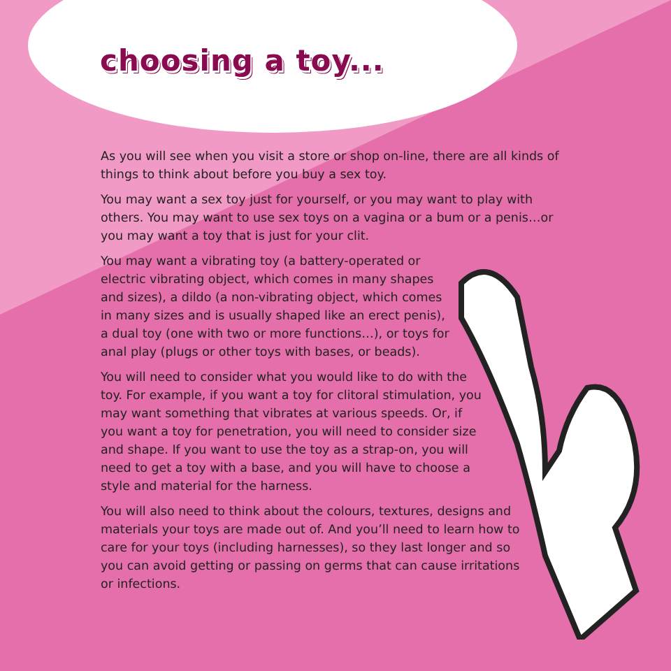choosing a toy...
As you will see when you visit a store or shop on-line, there are all kinds of things to think about before you buy a sex toy.
You may want a sex toy just for yourself, or you may want to play with others. You may want to use sex toys on a vagina or a bum or a penis…or you may want a toy that is just for your clit.
You may want a vibrating toy (a battery-operated or electric vibrating object, which comes in many shapes and sizes), a dildo (a non-vibrating object, which comes in many sizes and is usually shaped like an erect penis), a dual toy (one with two or more functions…), or toys for anal play (plugs or other toys with bases, or beads).
You will need to consider what you would like to do with the toy. For example, if you want a toy for clitoral stimulation, you may want something that vibrates at various speeds. Or, if you want a toy for penetration, you will need to consider size and shape. If you want to use the toy as a strap-on, you will need to get a toy with a base, and you will have to choose a style and material for the harness.
You will also need to think about the colours, textures, designs and materials your toys are made out of. And you’ll need to learn how to care for your toys (including harnesses), so they last longer and so you can avoid getting or passing on germs that can cause irritations or infections.